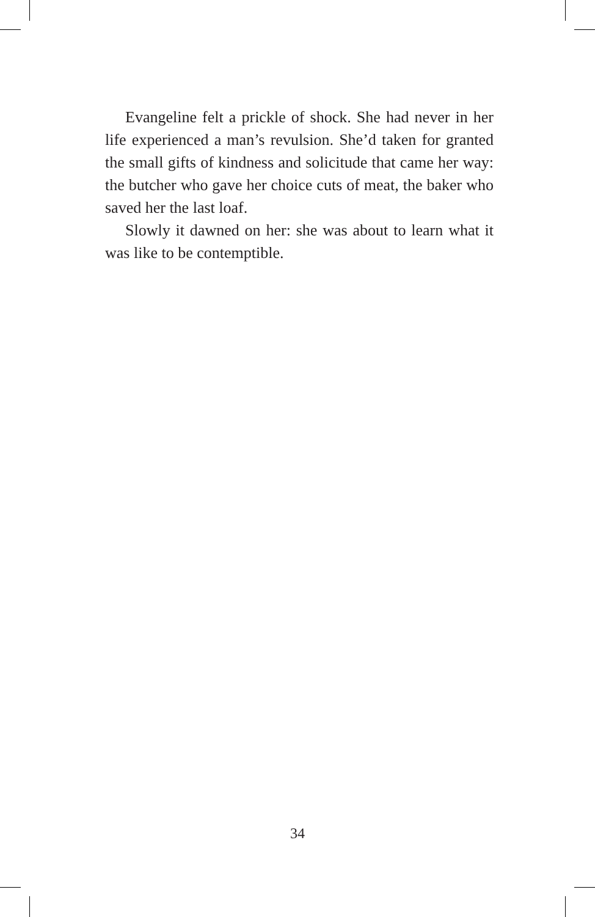Evangeline felt a prickle of shock. She had never in her life experienced a man’s revulsion. She’d taken for granted the small gifts of kindness and solicitude that came her way: the butcher who gave her choice cuts of meat, the baker who saved her the last loaf.
Slowly it dawned on her: she was about to learn what it was like to be contemptible.
34